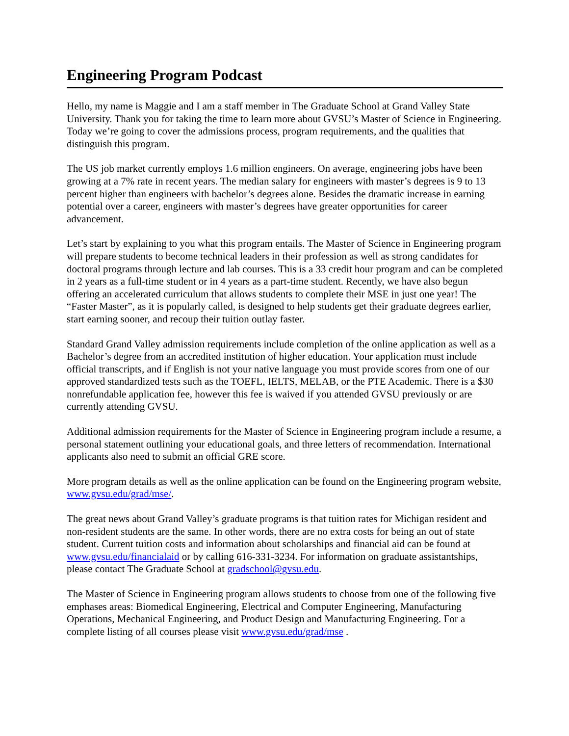Engineering Program Podcast
Hello, my name is Maggie and I am a staff member in The Graduate School at Grand Valley State University. Thank you for taking the time to learn more about GVSU’s Master of Science in Engineering. Today we’re going to cover the admissions process, program requirements, and the qualities that distinguish this program.
The US job market currently employs 1.6 million engineers. On average, engineering jobs have been growing at a 7% rate in recent years. The median salary for engineers with master’s degrees is 9 to 13 percent higher than engineers with bachelor’s degrees alone. Besides the dramatic increase in earning potential over a career, engineers with master’s degrees have greater opportunities for career advancement.
Let’s start by explaining to you what this program entails. The Master of Science in Engineering program will prepare students to become technical leaders in their profession as well as strong candidates for doctoral programs through lecture and lab courses. This is a 33 credit hour program and can be completed in 2 years as a full-time student or in 4 years as a part-time student. Recently, we have also begun offering an accelerated curriculum that allows students to complete their MSE in just one year! The “Faster Master”, as it is popularly called, is designed to help students get their graduate degrees earlier, start earning sooner, and recoup their tuition outlay faster.
Standard Grand Valley admission requirements include completion of the online application as well as a Bachelor’s degree from an accredited institution of higher education. Your application must include official transcripts, and if English is not your native language you must provide scores from one of our approved standardized tests such as the TOEFL, IELTS, MELAB, or the PTE Academic. There is a $30 nonrefundable application fee, however this fee is waived if you attended GVSU previously or are currently attending GVSU.
Additional admission requirements for the Master of Science in Engineering program include a resume, a personal statement outlining your educational goals, and three letters of recommendation. International applicants also need to submit an official GRE score.
More program details as well as the online application can be found on the Engineering program website, www.gvsu.edu/grad/mse/.
The great news about Grand Valley’s graduate programs is that tuition rates for Michigan resident and non-resident students are the same. In other words, there are no extra costs for being an out of state student. Current tuition costs and information about scholarships and financial aid can be found at www.gvsu.edu/financialaid or by calling 616-331-3234. For information on graduate assistantships, please contact The Graduate School at gradschool@gvsu.edu.
The Master of Science in Engineering program allows students to choose from one of the following five emphases areas: Biomedical Engineering, Electrical and Computer Engineering, Manufacturing Operations, Mechanical Engineering, and Product Design and Manufacturing Engineering. For a complete listing of all courses please visit www.gvsu.edu/grad/mse .